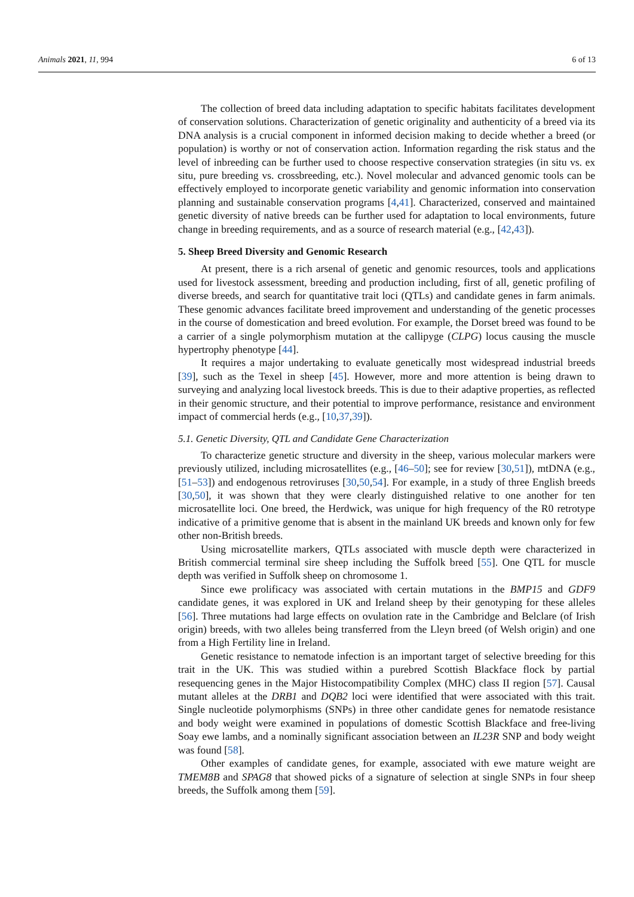Animals 2021, 11, 994 6 of 13
The collection of breed data including adaptation to specific habitats facilitates development of conservation solutions. Characterization of genetic originality and authenticity of a breed via its DNA analysis is a crucial component in informed decision making to decide whether a breed (or population) is worthy or not of conservation action. Information regarding the risk status and the level of inbreeding can be further used to choose respective conservation strategies (in situ vs. ex situ, pure breeding vs. crossbreeding, etc.). Novel molecular and advanced genomic tools can be effectively employed to incorporate genetic variability and genomic information into conservation planning and sustainable conservation programs [4,41]. Characterized, conserved and maintained genetic diversity of native breeds can be further used for adaptation to local environments, future change in breeding requirements, and as a source of research material (e.g., [42,43]).
5. Sheep Breed Diversity and Genomic Research
At present, there is a rich arsenal of genetic and genomic resources, tools and applications used for livestock assessment, breeding and production including, first of all, genetic profiling of diverse breeds, and search for quantitative trait loci (QTLs) and candidate genes in farm animals. These genomic advances facilitate breed improvement and understanding of the genetic processes in the course of domestication and breed evolution. For example, the Dorset breed was found to be a carrier of a single polymorphism mutation at the callipyge (CLPG) locus causing the muscle hypertrophy phenotype [44].
It requires a major undertaking to evaluate genetically most widespread industrial breeds [39], such as the Texel in sheep [45]. However, more and more attention is being drawn to surveying and analyzing local livestock breeds. This is due to their adaptive properties, as reflected in their genomic structure, and their potential to improve performance, resistance and environment impact of commercial herds (e.g., [10,37,39]).
5.1. Genetic Diversity, QTL and Candidate Gene Characterization
To characterize genetic structure and diversity in the sheep, various molecular markers were previously utilized, including microsatellites (e.g., [46–50]; see for review [30,51]), mtDNA (e.g., [51–53]) and endogenous retroviruses [30,50,54]. For example, in a study of three English breeds [30,50], it was shown that they were clearly distinguished relative to one another for ten microsatellite loci. One breed, the Herdwick, was unique for high frequency of the R0 retrotype indicative of a primitive genome that is absent in the mainland UK breeds and known only for few other non-British breeds.
Using microsatellite markers, QTLs associated with muscle depth were characterized in British commercial terminal sire sheep including the Suffolk breed [55]. One QTL for muscle depth was verified in Suffolk sheep on chromosome 1.
Since ewe prolificacy was associated with certain mutations in the BMP15 and GDF9 candidate genes, it was explored in UK and Ireland sheep by their genotyping for these alleles [56]. Three mutations had large effects on ovulation rate in the Cambridge and Belclare (of Irish origin) breeds, with two alleles being transferred from the Lleyn breed (of Welsh origin) and one from a High Fertility line in Ireland.
Genetic resistance to nematode infection is an important target of selective breeding for this trait in the UK. This was studied within a purebred Scottish Blackface flock by partial resequencing genes in the Major Histocompatibility Complex (MHC) class II region [57]. Causal mutant alleles at the DRB1 and DQB2 loci were identified that were associated with this trait. Single nucleotide polymorphisms (SNPs) in three other candidate genes for nematode resistance and body weight were examined in populations of domestic Scottish Blackface and free-living Soay ewe lambs, and a nominally significant association between an IL23R SNP and body weight was found [58].
Other examples of candidate genes, for example, associated with ewe mature weight are TMEM8B and SPAG8 that showed picks of a signature of selection at single SNPs in four sheep breeds, the Suffolk among them [59].